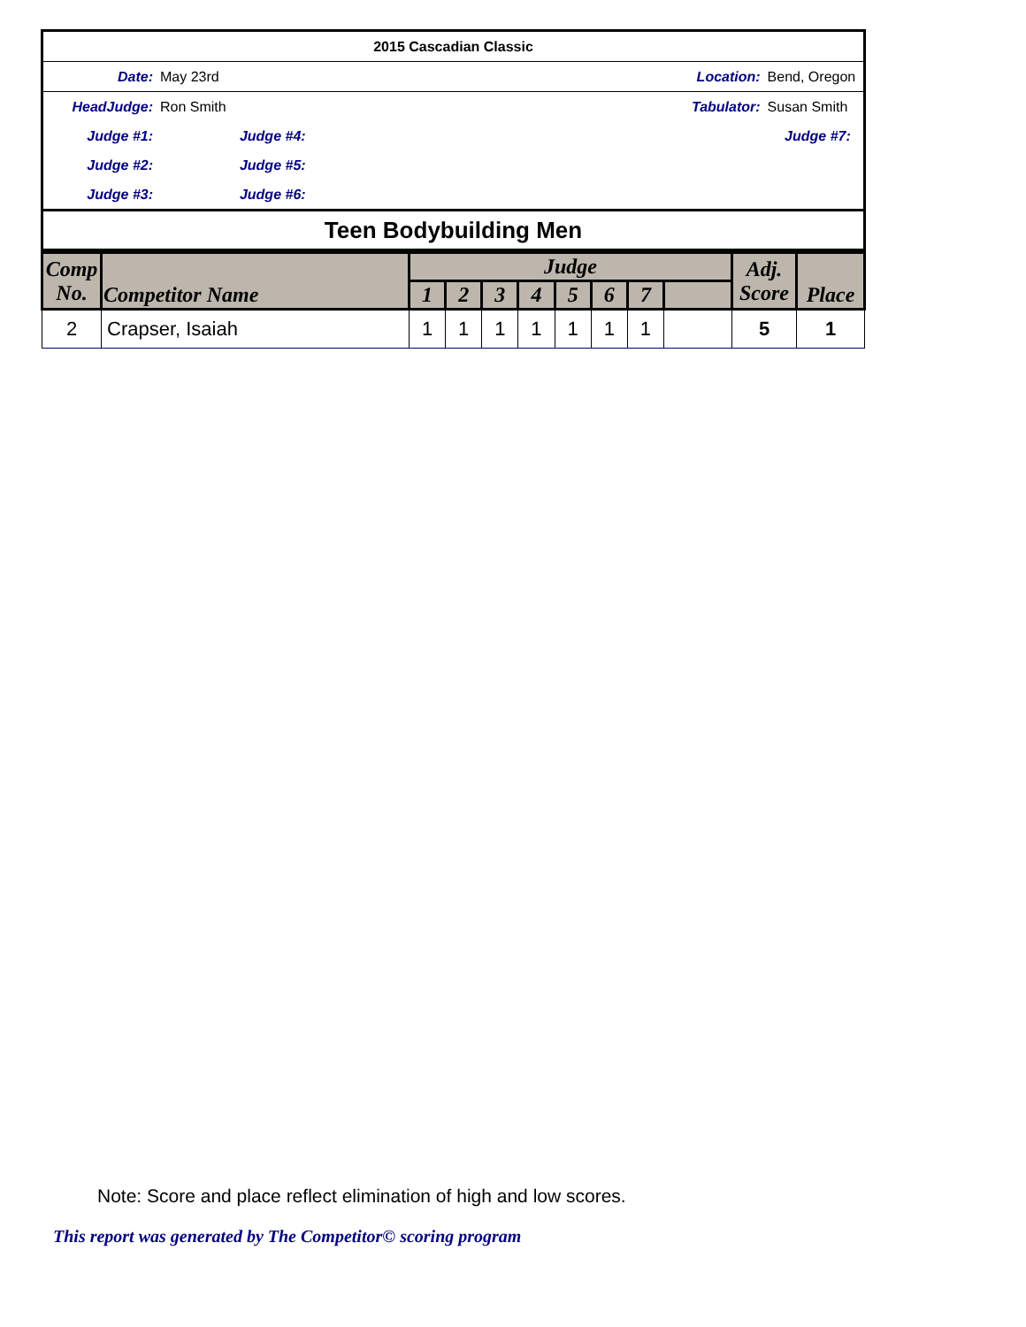| 2015 Cascadian Classic | | | | | |
| Date: | May 23rd | | Location: | Bend, Oregon | |
| HeadJudge: | Ron Smith | | Tabulator: | Susan Smith | |
| Judge #1: | | Judge #4: | | Judge #7: | |
| Judge #2: | | Judge #5: | | | |
| Judge #3: | | Judge #6: | | | |
| Teen Bodybuilding Men | | | | | |
| Comp No. | Competitor Name | Judge | | | | | | | | Adj. Score | Place |
| --- | --- | --- | --- | --- | --- | --- | --- | --- | --- | --- | --- |
| | | 1 | 2 | 3 | 4 | 5 | 6 | 7 | | | |
| 2 | Crapser, Isaiah | 1 | 1 | 1 | 1 | 1 | 1 | 1 | | 5 | 1 |
Note: Score and place reflect elimination of high and low scores.
This report was generated by The Competitor© scoring program